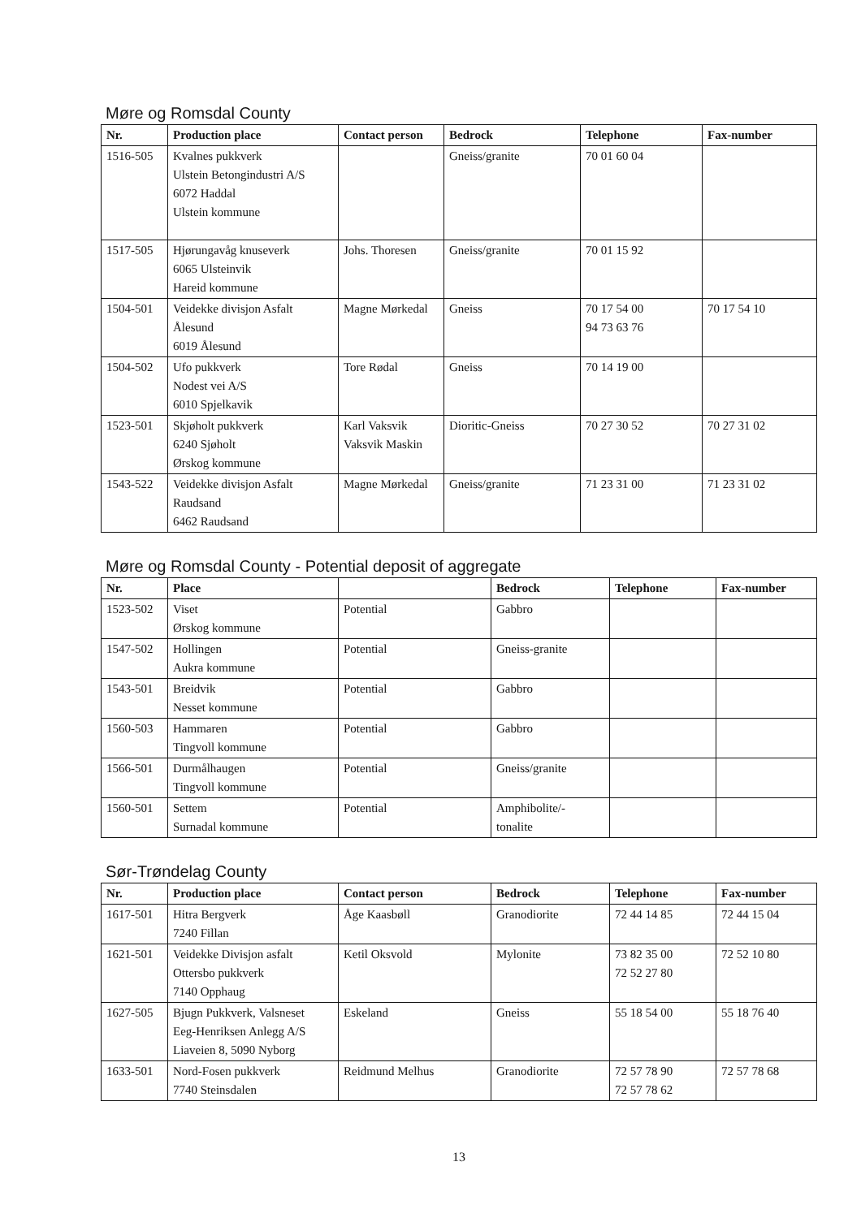Møre og Romsdal County
| Nr. | Production place | Contact person | Bedrock | Telephone | Fax-number |
| --- | --- | --- | --- | --- | --- |
| 1516-505 | Kvalnes pukkverk Ulstein Betongindustri A/S 6072 Haddal Ulstein kommune | | Gneiss/granite | 70 01 60 04 | |
| 1517-505 | Hjørungavåg knuseverk 6065 Ulsteinvik Hareid kommune | Johs. Thoresen | Gneiss/granite | 70 01 15 92 | |
| 1504-501 | Veidekke divisjon Asfalt Ålesund 6019 Ålesund | Magne Mørkedal | Gneiss | 70 17 54 00 94 73 63 76 | 70 17 54 10 |
| 1504-502 | Ufo pukkverk Nodest vei A/S 6010 Spjelkavik | Tore Rødal | Gneiss | 70 14 19 00 | |
| 1523-501 | Skjøholt pukkverk 6240 Sjøholt Ørskog kommune | Karl Vaksvik Vaksvik Maskin | Dioritic-Gneiss | 70 27 30 52 | 70 27 31 02 |
| 1543-522 | Veidekke divisjon Asfalt Raudsand 6462 Raudsand | Magne Mørkedal | Gneiss/granite | 71 23 31 00 | 71 23 31 02 |
Møre og Romsdal County - Potential deposit of aggregate
| Nr. | Place | | Bedrock | Telephone | Fax-number |
| --- | --- | --- | --- | --- | --- |
| 1523-502 | Viset Ørskog kommune | Potential | Gabbro | | |
| 1547-502 | Hollingen Aukra kommune | Potential | Gneiss-granite | | |
| 1543-501 | Breidvik Nesset kommune | Potential | Gabbro | | |
| 1560-503 | Hammaren Tingvoll kommune | Potential | Gabbro | | |
| 1566-501 | Durmålhaugen Tingvoll kommune | Potential | Gneiss/granite | | |
| 1560-501 | Settem Surnadal kommune | Potential | Amphibolite/- tonalite | | |
Sør-Trøndelag County
| Nr. | Production place | Contact person | Bedrock | Telephone | Fax-number |
| --- | --- | --- | --- | --- | --- |
| 1617-501 | Hitra Bergverk 7240 Fillan | Åge Kaasbøll | Granodiorite | 72 44 14 85 | 72 44 15 04 |
| 1621-501 | Veidekke Divisjon asfalt Ottersbo pukkverk 7140 Opphaug | Ketil Oksvold | Mylonite | 73 82 35 00 72 52 27 80 | 72 52 10 80 |
| 1627-505 | Bjugn Pukkverk, Valsneset Eeg-Henriksen Anlegg A/S Liaveien 8, 5090 Nyborg | Eskeland | Gneiss | 55 18 54 00 | 55 18 76 40 |
| 1633-501 | Nord-Fosen pukkverk 7740 Steinsdalen | Reidmund Melhus | Granodiorite | 72 57 78 90 72 57 78 62 | 72 57 78 68 |
13